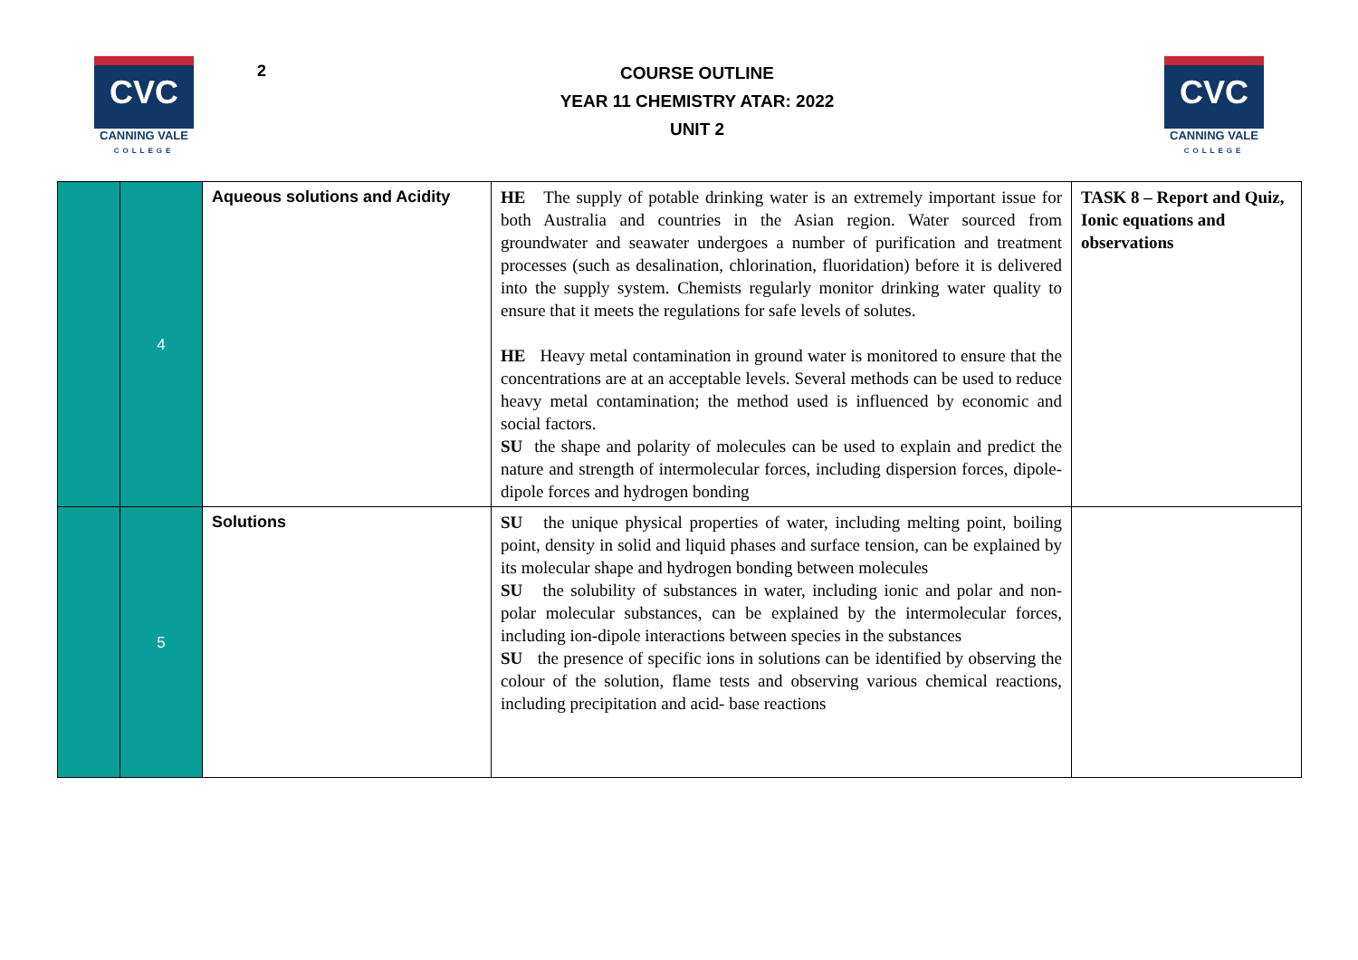CVC
CANNING VALE
COLLEGE
2
COURSE OUTLINE
YEAR 11 CHEMISTRY ATAR: 2022
UNIT 2
CVC
CANNING VALE
COLLEGE
| | 4 | Aqueous solutions and Acidity | HE The supply of potable drinking water is an extremely important issue for both Australia and countries in the Asian region. Water sourced from groundwater and seawater undergoes a number of purification and treatment processes (such as desalination, chlorination, fluoridation) before it is delivered into the supply system. Chemists regularly monitor drinking water quality to ensure that it meets the regulations for safe levels of solutes. HE Heavy metal contamination in ground water is monitored to ensure that the concentrations are at an acceptable levels. Several methods can be used to reduce heavy metal contamination; the method used is influenced by economic and social factors. SU the shape and polarity of molecules can be used to explain and predict the nature and strength of intermolecular forces, including dispersion forces, dipole-dipole forces and hydrogen bonding | TASK 8 – Report and Quiz, Ionic equations and observations |
| | 5 | Solutions | SU the unique physical properties of water, including melting point, boiling point, density in solid and liquid phases and surface tension, can be explained by its molecular shape and hydrogen bonding between molecules SU the solubility of substances in water, including ionic and polar and non-polar molecular substances, can be explained by the intermolecular forces, including ion-dipole interactions between species in the substances SU the presence of specific ions in solutions can be identified by observing the colour of the solution, flame tests and observing various chemical reactions, including precipitation and acid- base reactions | |